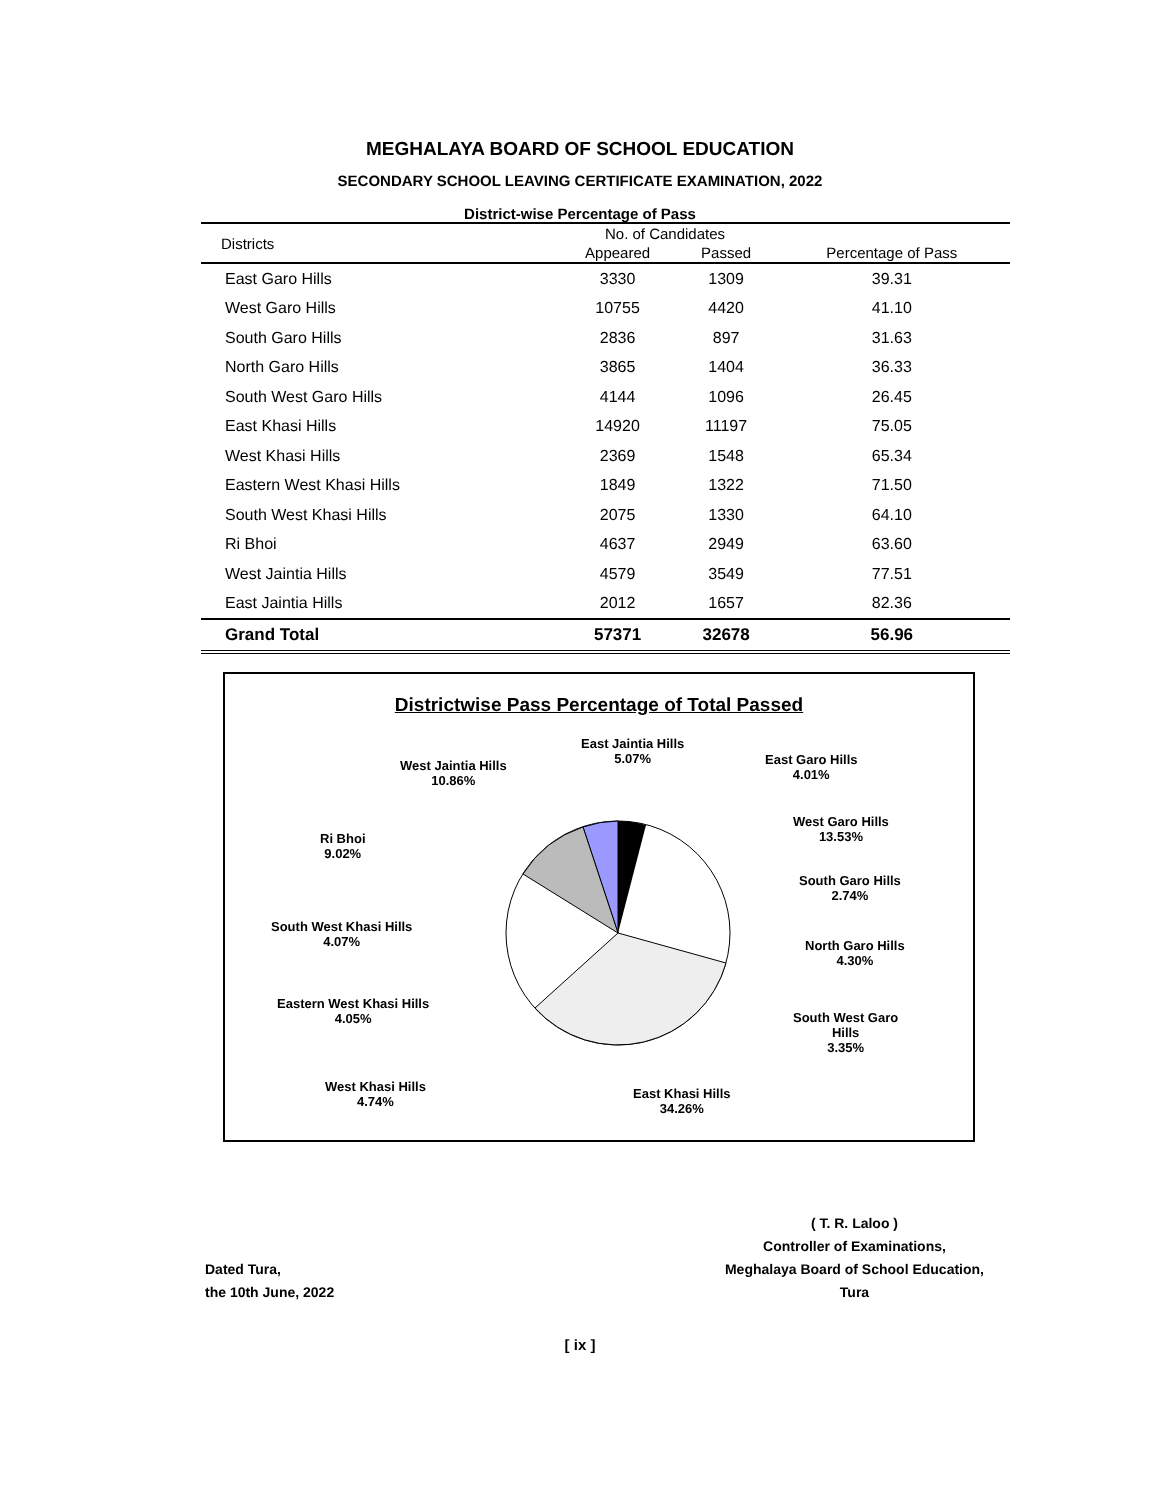MEGHALAYA BOARD OF SCHOOL EDUCATION
SECONDARY SCHOOL LEAVING CERTIFICATE EXAMINATION, 2022
District-wise Percentage of Pass
| Districts | No. of Candidates | | |
| --- | --- | --- | --- |
| | Appeared | Passed | Percentage of Pass |
| East Garo Hills | 3330 | 1309 | 39.31 |
| West Garo Hills | 10755 | 4420 | 41.10 |
| South Garo Hills | 2836 | 897 | 31.63 |
| North Garo Hills | 3865 | 1404 | 36.33 |
| South West Garo Hills | 4144 | 1096 | 26.45 |
| East Khasi Hills | 14920 | 11197 | 75.05 |
| West Khasi Hills | 2369 | 1548 | 65.34 |
| Eastern West Khasi Hills | 1849 | 1322 | 71.50 |
| South West Khasi Hills | 2075 | 1330 | 64.10 |
| Ri Bhoi | 4637 | 2949 | 63.60 |
| West Jaintia Hills | 4579 | 3549 | 77.51 |
| East Jaintia Hills | 2012 | 1657 | 82.36 |
| Grand Total | 57371 | 32678 | 56.96 |
Districtwise Pass Percentage of Total Passed
East Jaintia Hills
5.07%
East Garo Hills
4.01%
West Jaintia Hills
10.86%
West Garo Hills
13.53%
Ri Bhoi
9.02%
South Garo Hills
2.74%
South West Khasi Hills
4.07%
North Garo Hills
4.30%
Eastern West Khasi Hills
4.05%
South West Garo
Hills
3.35%
West Khasi Hills
4.74%
East Khasi Hills
34.26%
Dated Tura,
the 10th June, 2022
( T. R. Laloo )
Controller of Examinations,
Meghalaya Board of School Education,
Tura
[ ix ]